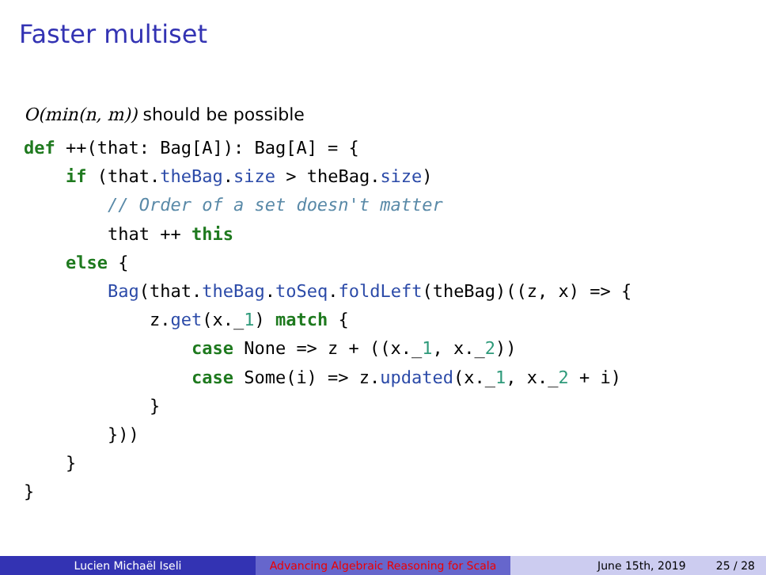Faster multiset
O(min(n, m)) should be possible
def ++(that: Bag[A]): Bag[A] = {
    if (that.theBag.size > theBag.size)
        // Order of a set doesn't matter
        that ++ this
    else {
        Bag(that.theBag.toSeq.foldLeft(theBag)((z, x) => {
            z.get(x._1) match {
                case None => z + ((x._1, x._2))
                case Some(i) => z.updated(x._1, x._2 + i)
            }
        }))
    }
}
Lucien Michaël Iseli Advancing Algebraic Reasoning for Scala
June 15th, 2019 25 / 28